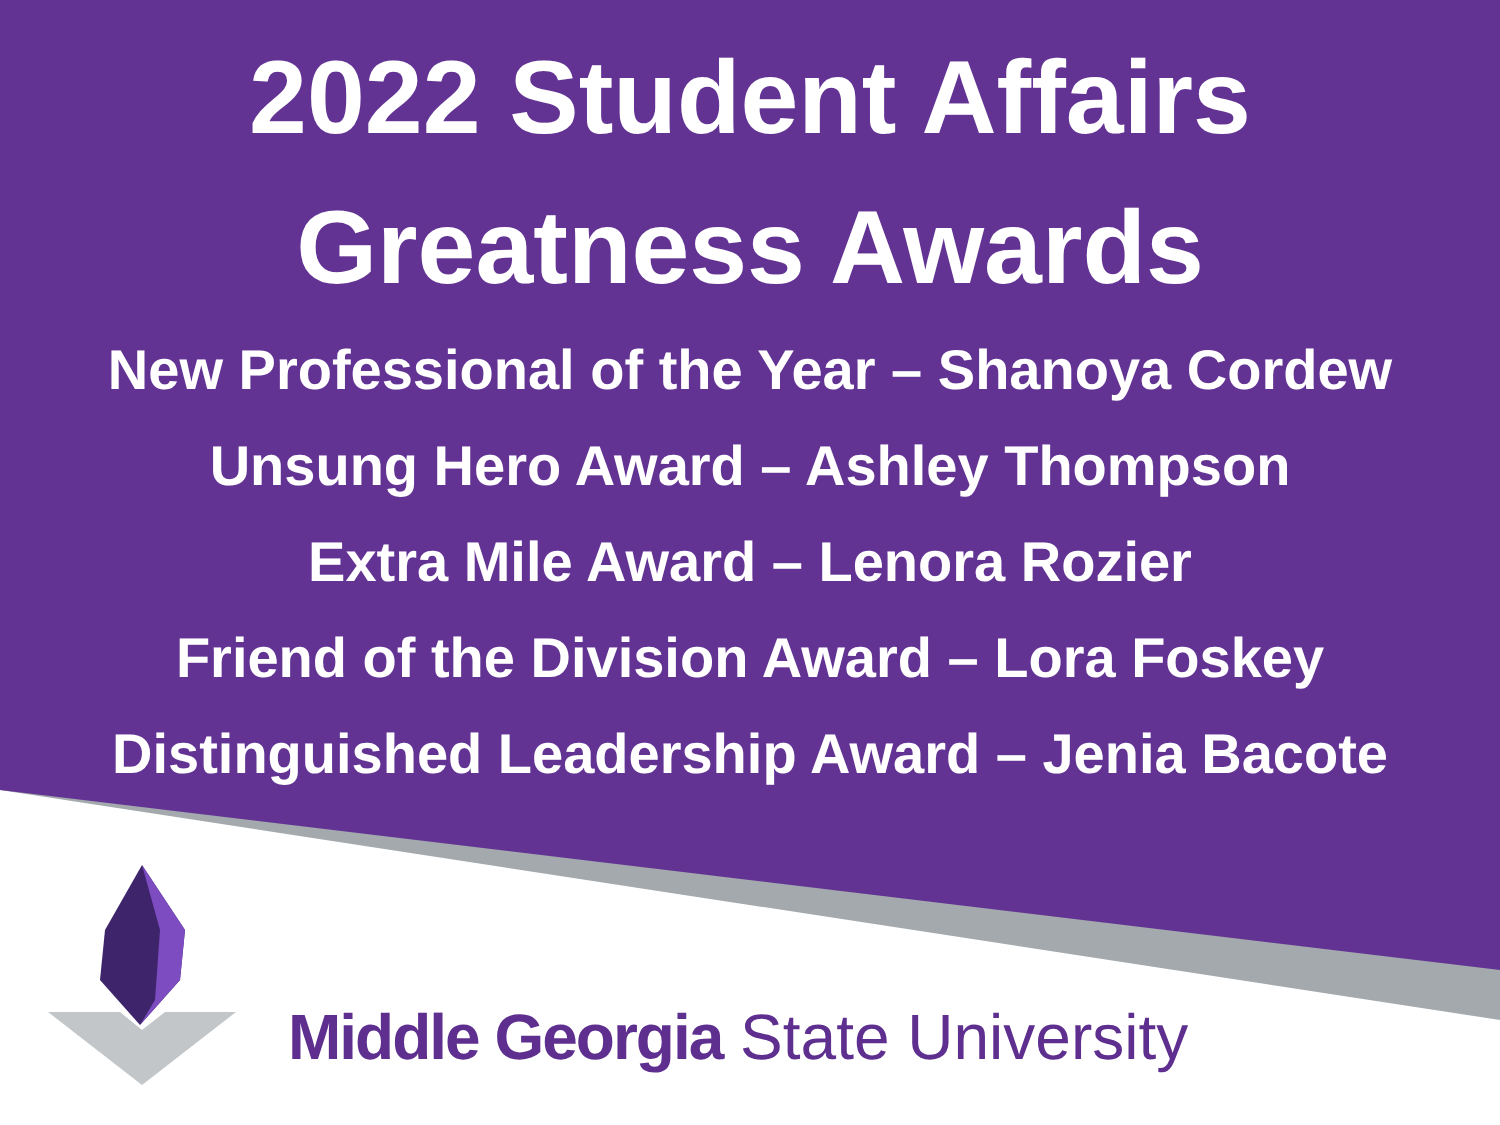2022 Student Affairs
Greatness Awards
New Professional of the Year – Shanoya Cordew
Unsung Hero Award – Ashley Thompson
Extra Mile Award – Lenora Rozier
Friend of the Division Award – Lora Foskey
Distinguished Leadership Award – Jenia Bacote
Middle Georgia State University